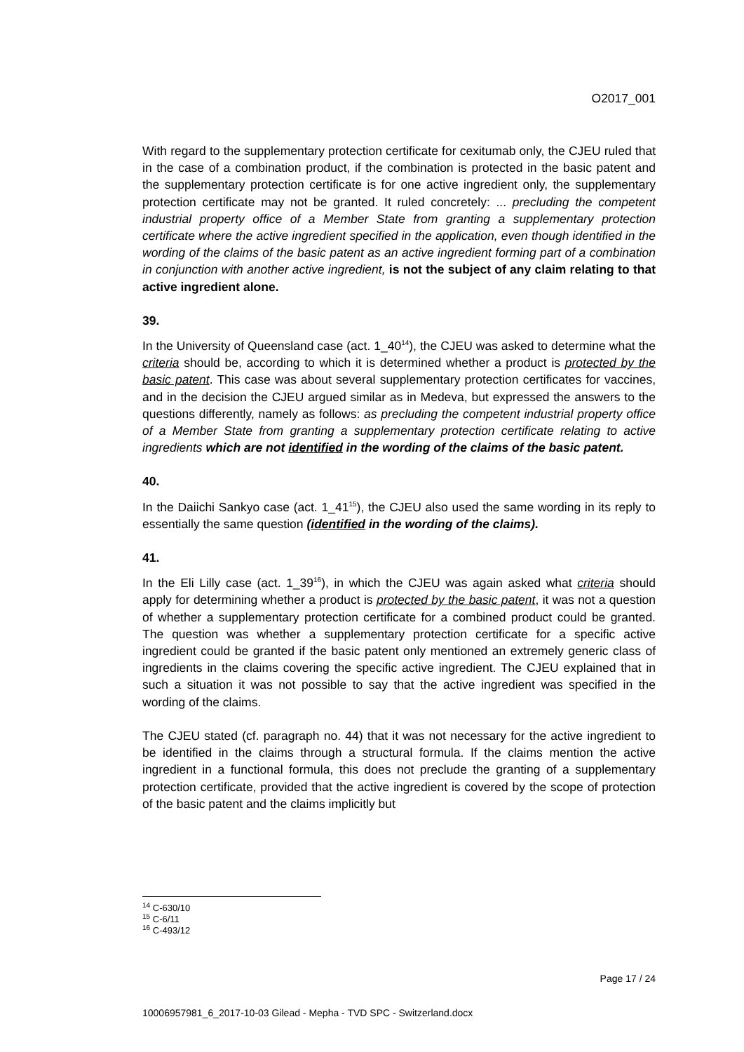O2017_001
With regard to the supplementary protection certificate for cexitumab only, the CJEU ruled that in the case of a combination product, if the combination is protected in the basic patent and the supplementary protection certificate is for one active ingredient only, the supplementary protection certificate may not be granted. It ruled concretely: ... precluding the competent industrial property office of a Member State from granting a supplementary protection certificate where the active ingredient specified in the application, even though identified in the wording of the claims of the basic patent as an active ingredient forming part of a combination in conjunction with another active ingredient, is not the subject of any claim relating to that active ingredient alone.
39.
In the University of Queensland case (act. 1_40<sup>14</sup>), the CJEU was asked to determine what the criteria should be, according to which it is determined whether a product is protected by the basic patent. This case was about several supplementary protection certificates for vaccines, and in the decision the CJEU argued similar as in Medeva, but expressed the answers to the questions differently, namely as follows: as precluding the competent industrial property office of a Member State from granting a supplementary protection certificate relating to active ingredients which are not identified in the wording of the claims of the basic patent.
40.
In the Daiichi Sankyo case (act. 1_41<sup>15</sup>), the CJEU also used the same wording in its reply to essentially the same question (identified in the wording of the claims).
41.
In the Eli Lilly case (act. 1_39<sup>16</sup>), in which the CJEU was again asked what criteria should apply for determining whether a product is protected by the basic patent, it was not a question of whether a supplementary protection certificate for a combined product could be granted. The question was whether a supplementary protection certificate for a specific active ingredient could be granted if the basic patent only mentioned an extremely generic class of ingredients in the claims covering the specific active ingredient. The CJEU explained that in such a situation it was not possible to say that the active ingredient was specified in the wording of the claims.
The CJEU stated (cf. paragraph no. 44) that it was not necessary for the active ingredient to be identified in the claims through a structural formula. If the claims mention the active ingredient in a functional formula, this does not preclude the granting of a supplementary protection certificate, provided that the active ingredient is covered by the scope of protection of the basic patent and the claims implicitly but
<sup>14</sup> C-630/10
<sup>15</sup> C-6/11
<sup>16</sup> C-493/12
Page 17 / 24
10006957981_6_2017-10-03 Gilead - Mepha - TVD SPC - Switzerland.docx